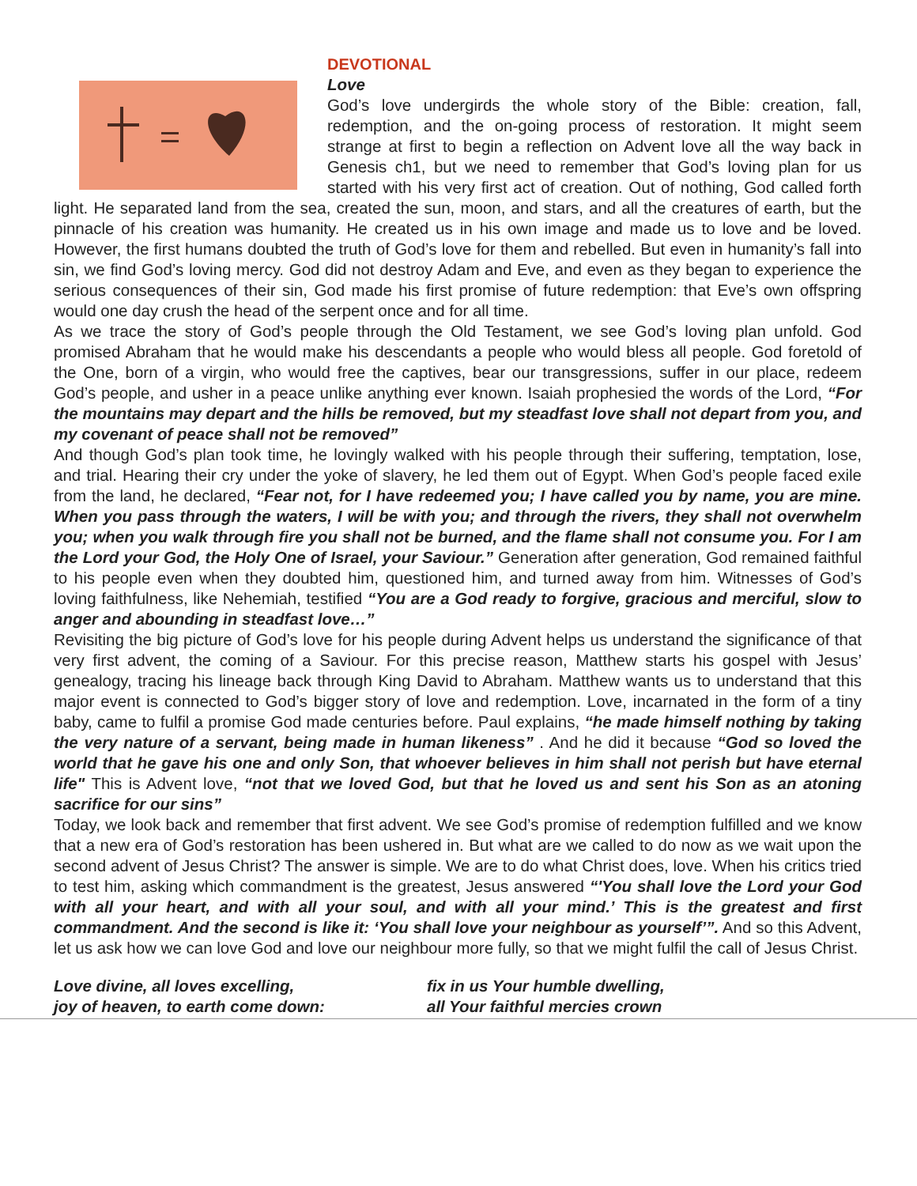DEVOTIONAL
Love
God’s love undergirds the whole story of the Bible: creation, fall, redemption, and the on-going process of restoration. It might seem strange at first to begin a reflection on Advent love all the way back in Genesis ch1, but we need to remember that God’s loving plan for us started with his very first act of creation. Out of nothing, God called forth light. He separated land from the sea, created the sun, moon, and stars, and all the creatures of earth, but the pinnacle of his creation was humanity. He created us in his own image and made us to love and be loved. However, the first humans doubted the truth of God’s love for them and rebelled. But even in humanity’s fall into sin, we find God’s loving mercy. God did not destroy Adam and Eve, and even as they began to experience the serious consequences of their sin, God made his first promise of future redemption: that Eve’s own offspring would one day crush the head of the serpent once and for all time.
As we trace the story of God’s people through the Old Testament, we see God’s loving plan unfold. God promised Abraham that he would make his descendants a people who would bless all people. God foretold of the One, born of a virgin, who would free the captives, bear our transgressions, suffer in our place, redeem God’s people, and usher in a peace unlike anything ever known. Isaiah prophesied the words of the Lord, “For the mountains may depart and the hills be removed, but my steadfast love shall not depart from you, and my covenant of peace shall not be removed”
And though God’s plan took time, he lovingly walked with his people through their suffering, temptation, lose, and trial. Hearing their cry under the yoke of slavery, he led them out of Egypt. When God’s people faced exile from the land, he declared, “Fear not, for I have redeemed you; I have called you by name, you are mine. When you pass through the waters, I will be with you; and through the rivers, they shall not overwhelm you; when you walk through fire you shall not be burned, and the flame shall not consume you. For I am the Lord your God, the Holy One of Israel, your Saviour.” Generation after generation, God remained faithful to his people even when they doubted him, questioned him, and turned away from him. Witnesses of God’s loving faithfulness, like Nehemiah, testified “You are a God ready to forgive, gracious and merciful, slow to anger and abounding in steadfast love…”
Revisiting the big picture of God’s love for his people during Advent helps us understand the significance of that very first advent, the coming of a Saviour. For this precise reason, Matthew starts his gospel with Jesus’ genealogy, tracing his lineage back through King David to Abraham. Matthew wants us to understand that this major event is connected to God’s bigger story of love and redemption. Love, incarnated in the form of a tiny baby, came to fulfil a promise God made centuries before. Paul explains, “he made himself nothing by taking the very nature of a servant, being made in human likeness” . And he did it because “God so loved the world that he gave his one and only Son, that whoever believes in him shall not perish but have eternal life" This is Advent love, “not that we loved God, but that he loved us and sent his Son as an atoning sacrifice for our sins”
Today, we look back and remember that first advent. We see God’s promise of redemption fulfilled and we know that a new era of God’s restoration has been ushered in. But what are we called to do now as we wait upon the second advent of Jesus Christ? The answer is simple. We are to do what Christ does, love. When his critics tried to test him, asking which commandment is the greatest, Jesus answered “'You shall love the Lord your God with all your heart, and with all your soul, and with all your mind.’ This is the greatest and first commandment. And the second is like it: ‘You shall love your neighbour as yourself’”. And so this Advent, let us ask how we can love God and love our neighbour more fully, so that we might fulfil the call of Jesus Christ.
Love divine, all loves excelling,
joy of heaven, to earth come down:
fix in us Your humble dwelling,
all Your faithful mercies crown